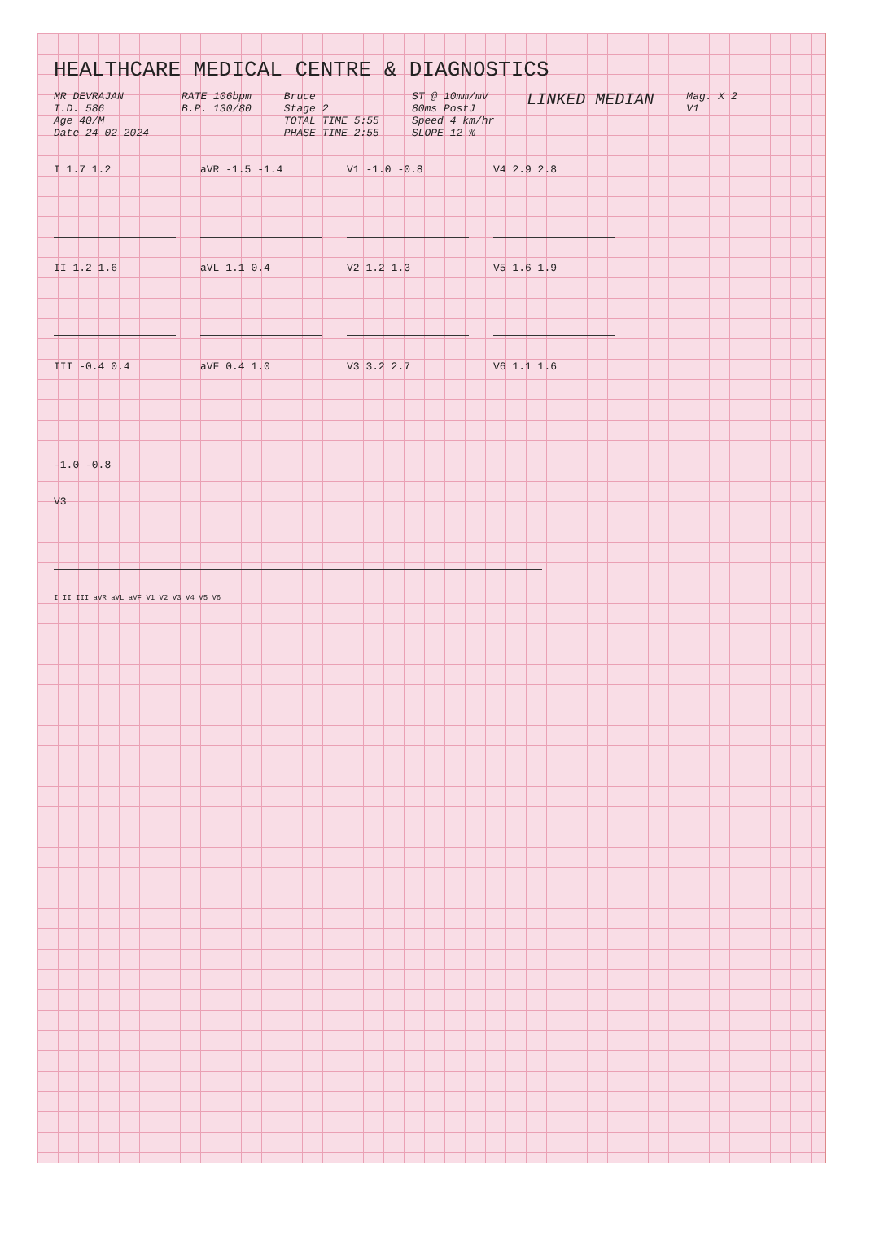HEALTHCARE MEDICAL CENTRE & DIAGNOSTICS
MR DEVRAJAN
I.D. 586
Age 40/M
Date 24-02-2024
RATE 106bpm
B.P. 130/80
Bruce
Stage 2
TOTAL TIME 5:55
PHASE TIME 2:55
ST @ 10mm/mV
80ms PostJ
Speed 4 km/hr
SLOPE 12 %
LINKED MEDIAN
Mag. X 2
V1
I 1.7 1.2 aVR -1.5 -1.4 V1 -1.0 -0.8 V4 2.9 2.8
II 1.2 1.6 aVL 1.1 0.4 V2 1.2 1.3 V5 1.6 1.9
III -0.4 0.4 aVF 0.4 1.0 V3 3.2 2.7 V6 1.1 1.6
-1.0 -0.8
V3
I II III aVR aVL aVF V1 V2 V3 V4 V5 V6